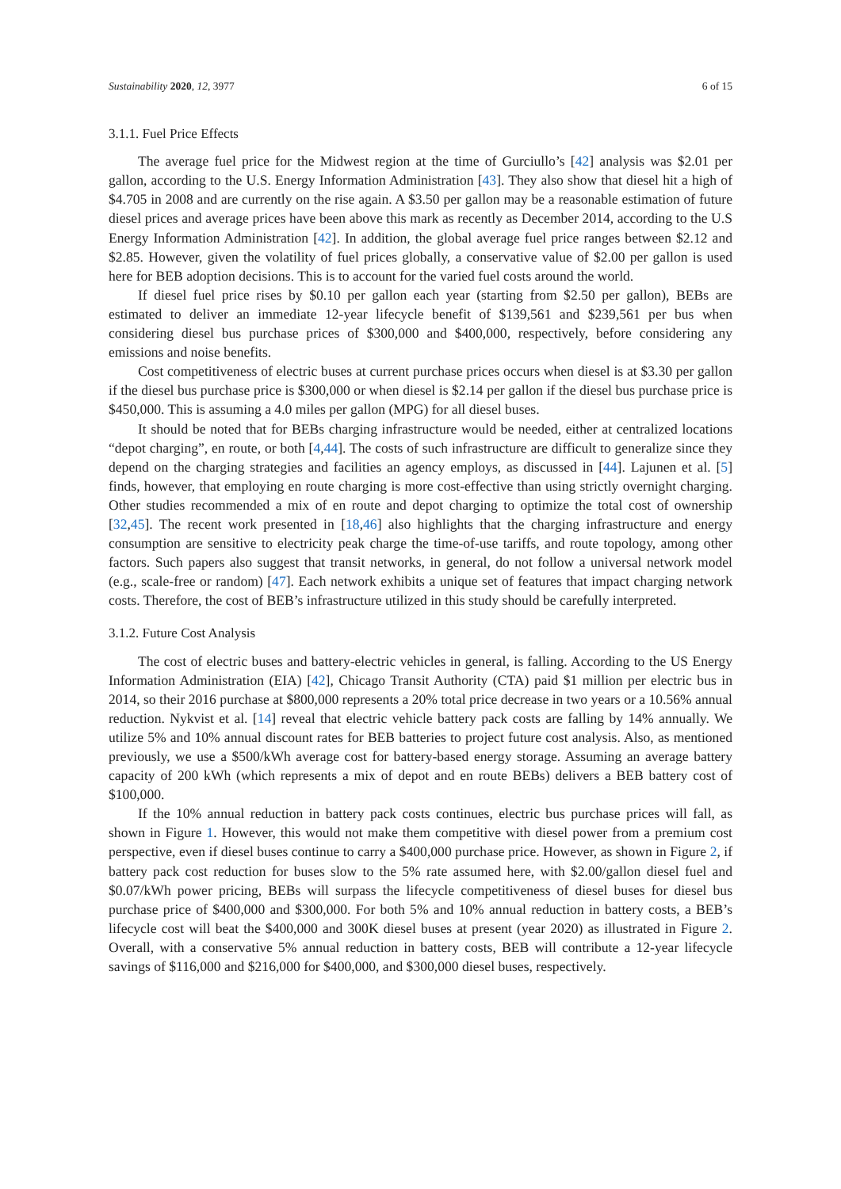Sustainability 2020, 12, 3977 6 of 15
3.1.1. Fuel Price Effects
The average fuel price for the Midwest region at the time of Gurciullo’s [42] analysis was $2.01 per gallon, according to the U.S. Energy Information Administration [43]. They also show that diesel hit a high of $4.705 in 2008 and are currently on the rise again. A $3.50 per gallon may be a reasonable estimation of future diesel prices and average prices have been above this mark as recently as December 2014, according to the U.S Energy Information Administration [42]. In addition, the global average fuel price ranges between $2.12 and $2.85. However, given the volatility of fuel prices globally, a conservative value of $2.00 per gallon is used here for BEB adoption decisions. This is to account for the varied fuel costs around the world.
If diesel fuel price rises by $0.10 per gallon each year (starting from $2.50 per gallon), BEBs are estimated to deliver an immediate 12-year lifecycle benefit of $139,561 and $239,561 per bus when considering diesel bus purchase prices of $300,000 and $400,000, respectively, before considering any emissions and noise benefits.
Cost competitiveness of electric buses at current purchase prices occurs when diesel is at $3.30 per gallon if the diesel bus purchase price is $300,000 or when diesel is $2.14 per gallon if the diesel bus purchase price is $450,000. This is assuming a 4.0 miles per gallon (MPG) for all diesel buses.
It should be noted that for BEBs charging infrastructure would be needed, either at centralized locations “depot charging”, en route, or both [4,44]. The costs of such infrastructure are difficult to generalize since they depend on the charging strategies and facilities an agency employs, as discussed in [44]. Lajunen et al. [5] finds, however, that employing en route charging is more cost-effective than using strictly overnight charging. Other studies recommended a mix of en route and depot charging to optimize the total cost of ownership [32,45]. The recent work presented in [18,46] also highlights that the charging infrastructure and energy consumption are sensitive to electricity peak charge the time-of-use tariffs, and route topology, among other factors. Such papers also suggest that transit networks, in general, do not follow a universal network model (e.g., scale-free or random) [47]. Each network exhibits a unique set of features that impact charging network costs. Therefore, the cost of BEB’s infrastructure utilized in this study should be carefully interpreted.
3.1.2. Future Cost Analysis
The cost of electric buses and battery-electric vehicles in general, is falling. According to the US Energy Information Administration (EIA) [42], Chicago Transit Authority (CTA) paid $1 million per electric bus in 2014, so their 2016 purchase at $800,000 represents a 20% total price decrease in two years or a 10.56% annual reduction. Nykvist et al. [14] reveal that electric vehicle battery pack costs are falling by 14% annually. We utilize 5% and 10% annual discount rates for BEB batteries to project future cost analysis. Also, as mentioned previously, we use a $500/kWh average cost for battery-based energy storage. Assuming an average battery capacity of 200 kWh (which represents a mix of depot and en route BEBs) delivers a BEB battery cost of $100,000.
If the 10% annual reduction in battery pack costs continues, electric bus purchase prices will fall, as shown in Figure 1. However, this would not make them competitive with diesel power from a premium cost perspective, even if diesel buses continue to carry a $400,000 purchase price. However, as shown in Figure 2, if battery pack cost reduction for buses slow to the 5% rate assumed here, with $2.00/gallon diesel fuel and $0.07/kWh power pricing, BEBs will surpass the lifecycle competitiveness of diesel buses for diesel bus purchase price of $400,000 and $300,000. For both 5% and 10% annual reduction in battery costs, a BEB’s lifecycle cost will beat the $400,000 and 300K diesel buses at present (year 2020) as illustrated in Figure 2. Overall, with a conservative 5% annual reduction in battery costs, BEB will contribute a 12-year lifecycle savings of $116,000 and $216,000 for $400,000, and $300,000 diesel buses, respectively.